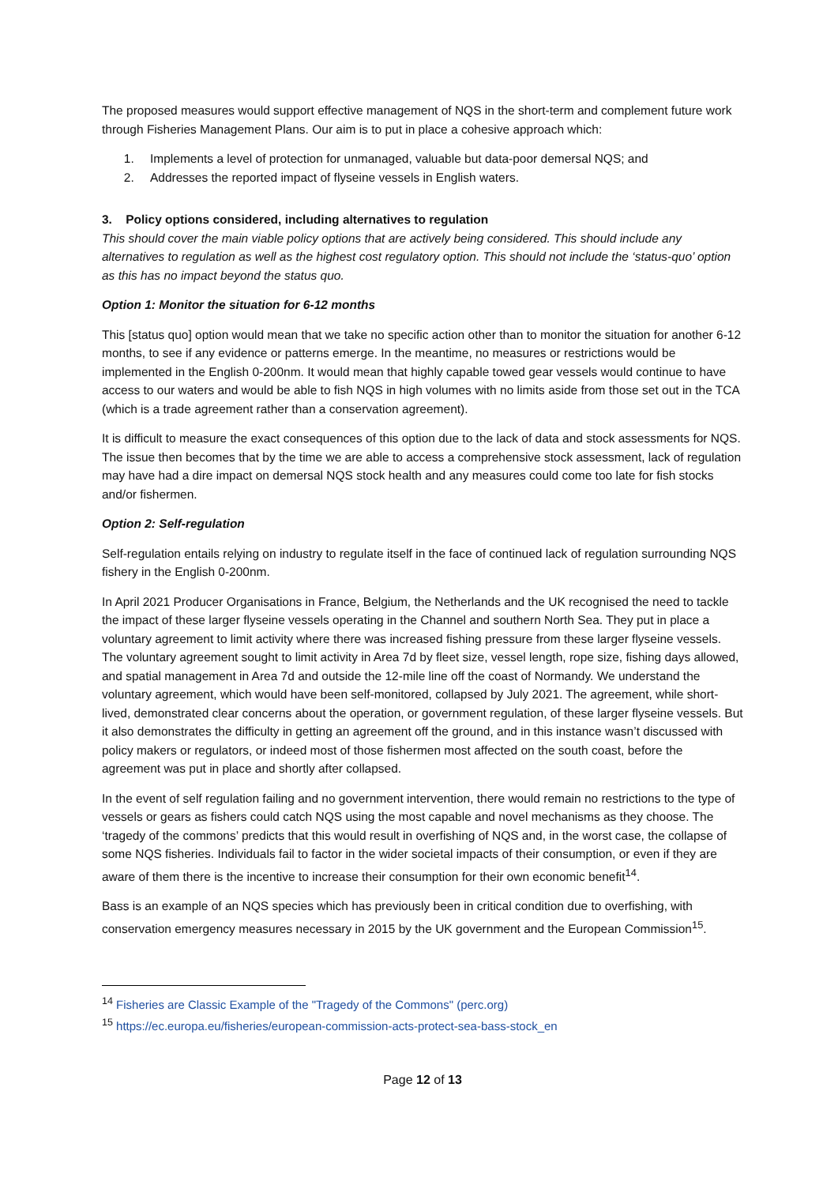The proposed measures would support effective management of NQS in the short-term and complement future work through Fisheries Management Plans. Our aim is to put in place a cohesive approach which:
1. Implements a level of protection for unmanaged, valuable but data-poor demersal NQS; and
2. Addresses the reported impact of flyseine vessels in English waters.
3. Policy options considered, including alternatives to regulation
This should cover the main viable policy options that are actively being considered. This should include any alternatives to regulation as well as the highest cost regulatory option. This should not include the ‘status-quo’ option as this has no impact beyond the status quo.
Option 1: Monitor the situation for 6-12 months
This [status quo] option would mean that we take no specific action other than to monitor the situation for another 6-12 months, to see if any evidence or patterns emerge. In the meantime, no measures or restrictions would be implemented in the English 0-200nm. It would mean that highly capable towed gear vessels would continue to have access to our waters and would be able to fish NQS in high volumes with no limits aside from those set out in the TCA (which is a trade agreement rather than a conservation agreement).
It is difficult to measure the exact consequences of this option due to the lack of data and stock assessments for NQS. The issue then becomes that by the time we are able to access a comprehensive stock assessment, lack of regulation may have had a dire impact on demersal NQS stock health and any measures could come too late for fish stocks and/or fishermen.
Option 2: Self-regulation
Self-regulation entails relying on industry to regulate itself in the face of continued lack of regulation surrounding NQS fishery in the English 0-200nm.
In April 2021 Producer Organisations in France, Belgium, the Netherlands and the UK recognised the need to tackle the impact of these larger flyseine vessels operating in the Channel and southern North Sea. They put in place a voluntary agreement to limit activity where there was increased fishing pressure from these larger flyseine vessels. The voluntary agreement sought to limit activity in Area 7d by fleet size, vessel length, rope size, fishing days allowed, and spatial management in Area 7d and outside the 12-mile line off the coast of Normandy. We understand the voluntary agreement, which would have been self-monitored, collapsed by July 2021. The agreement, while short-lived, demonstrated clear concerns about the operation, or government regulation, of these larger flyseine vessels. But it also demonstrates the difficulty in getting an agreement off the ground, and in this instance wasn’t discussed with policy makers or regulators, or indeed most of those fishermen most affected on the south coast, before the agreement was put in place and shortly after collapsed.
In the event of self regulation failing and no government intervention, there would remain no restrictions to the type of vessels or gears as fishers could catch NQS using the most capable and novel mechanisms as they choose. The ‘tragedy of the commons’ predicts that this would result in overfishing of NQS and, in the worst case, the collapse of some NQS fisheries. Individuals fail to factor in the wider societal impacts of their consumption, or even if they are aware of them there is the incentive to increase their consumption for their own economic benefit<sup>14</sup>.
Bass is an example of an NQS species which has previously been in critical condition due to overfishing, with conservation emergency measures necessary in 2015 by the UK government and the European Commission<sup>15</sup>.
<sup>14</sup> Fisheries are Classic Example of the "Tragedy of the Commons" (perc.org)
<sup>15</sup> https://ec.europa.eu/fisheries/european-commission-acts-protect-sea-bass-stock_en
Page 12 of 13